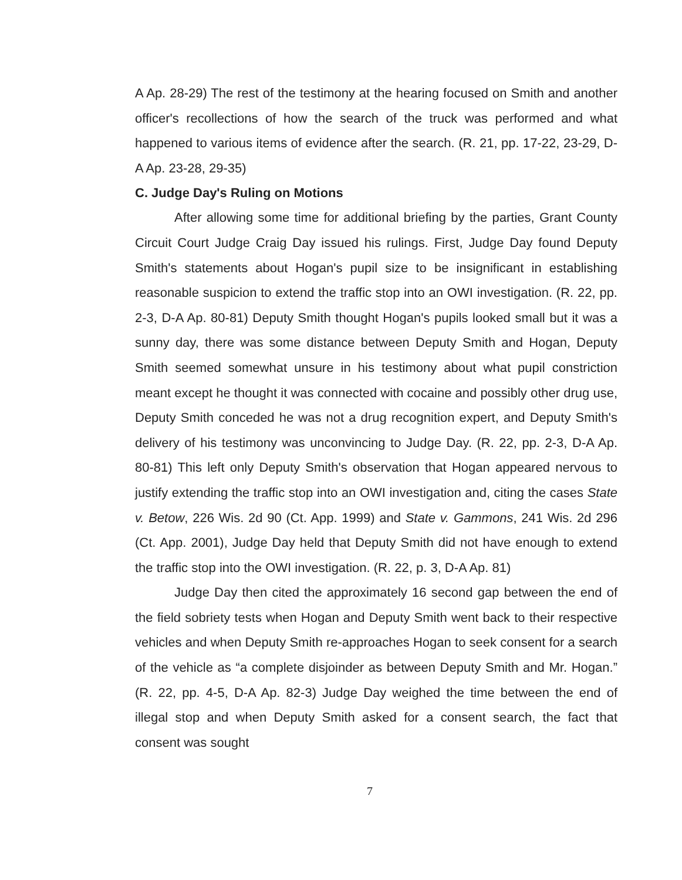A Ap. 28-29) The rest of the testimony at the hearing focused on Smith and another officer's recollections of how the search of the truck was performed and what happened to various items of evidence after the search. (R. 21, pp. 17-22, 23-29, D-A Ap. 23-28, 29-35)
C. Judge Day's Ruling on Motions
After allowing some time for additional briefing by the parties, Grant County Circuit Court Judge Craig Day issued his rulings. First, Judge Day found Deputy Smith's statements about Hogan's pupil size to be insignificant in establishing reasonable suspicion to extend the traffic stop into an OWI investigation. (R. 22, pp. 2-3, D-A Ap. 80-81) Deputy Smith thought Hogan's pupils looked small but it was a sunny day, there was some distance between Deputy Smith and Hogan, Deputy Smith seemed somewhat unsure in his testimony about what pupil constriction meant except he thought it was connected with cocaine and possibly other drug use, Deputy Smith conceded he was not a drug recognition expert, and Deputy Smith's delivery of his testimony was unconvincing to Judge Day. (R. 22, pp. 2-3, D-A Ap. 80-81) This left only Deputy Smith's observation that Hogan appeared nervous to justify extending the traffic stop into an OWI investigation and, citing the cases State v. Betow, 226 Wis. 2d 90 (Ct. App. 1999) and State v. Gammons, 241 Wis. 2d 296 (Ct. App. 2001), Judge Day held that Deputy Smith did not have enough to extend the traffic stop into the OWI investigation. (R. 22, p. 3, D-A Ap. 81)
Judge Day then cited the approximately 16 second gap between the end of the field sobriety tests when Hogan and Deputy Smith went back to their respective vehicles and when Deputy Smith re-approaches Hogan to seek consent for a search of the vehicle as “a complete disjoinder as between Deputy Smith and Mr. Hogan.” (R. 22, pp. 4-5, D-A Ap. 82-3) Judge Day weighed the time between the end of illegal stop and when Deputy Smith asked for a consent search, the fact that consent was sought
7